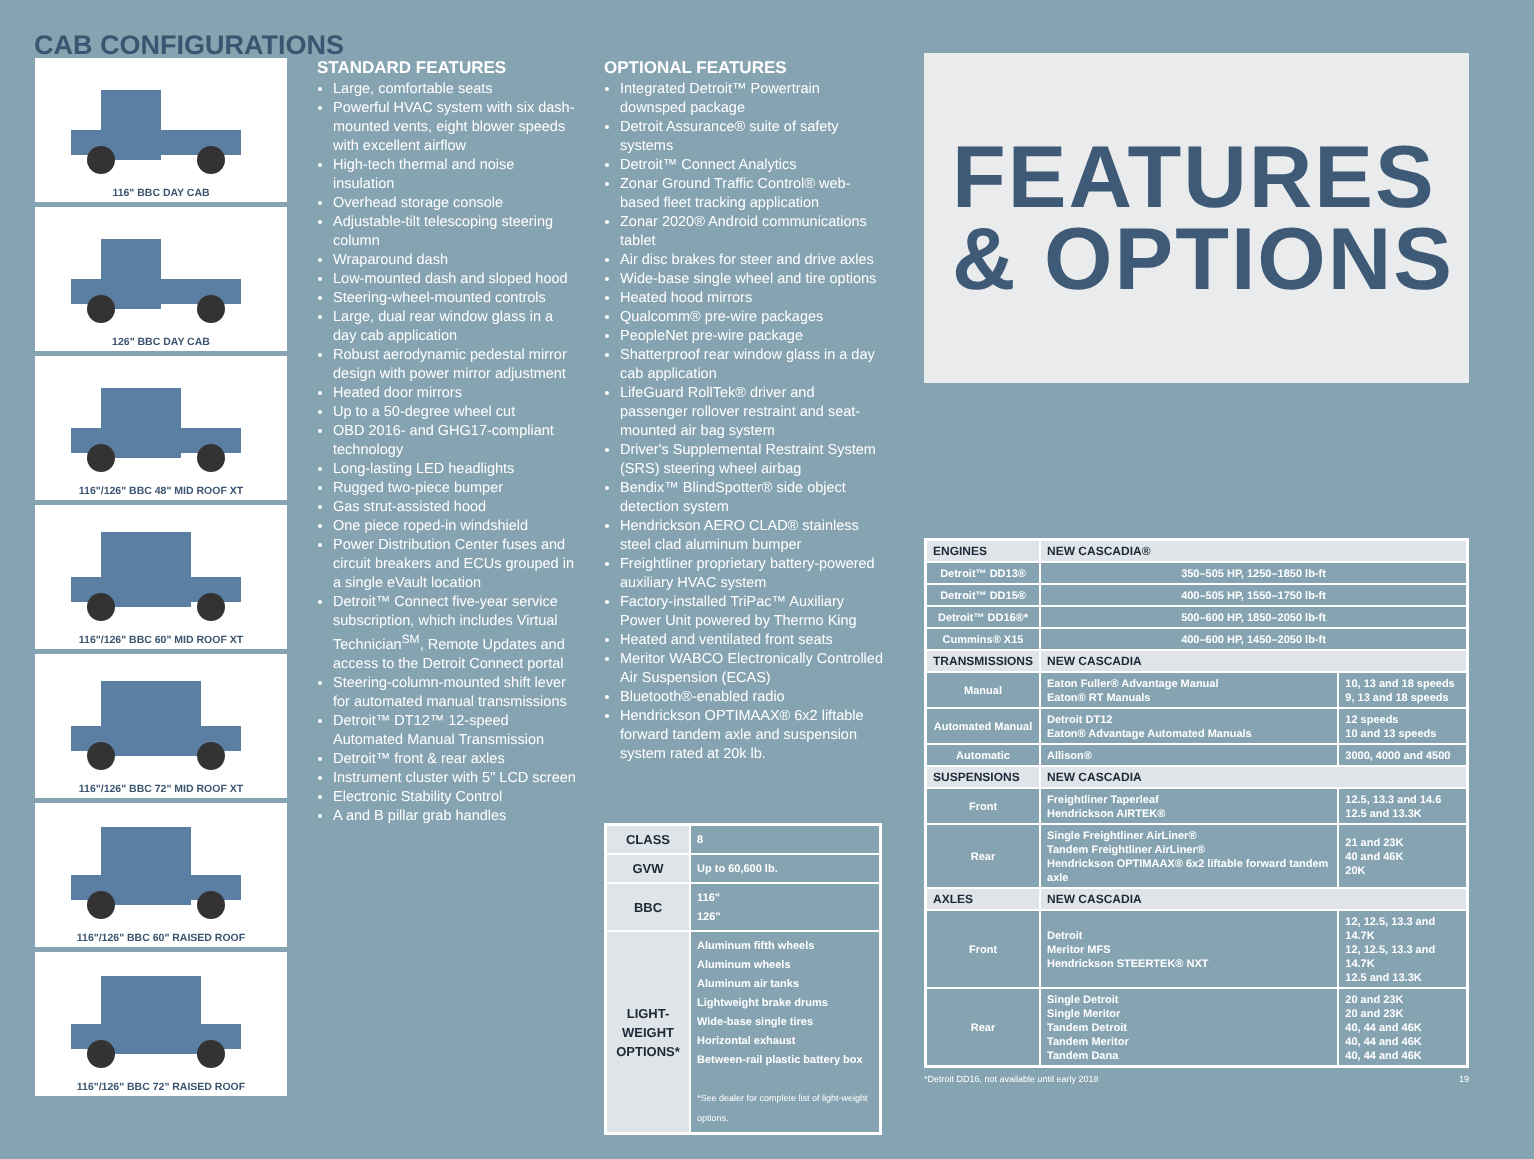CAB CONFIGURATIONS
116" BBC DAY CAB
126" BBC DAY CAB
116"/126" BBC 48" MID ROOF XT
116"/126" BBC 60" MID ROOF XT
116"/126" BBC 72" MID ROOF XT
116"/126" BBC 60" RAISED ROOF
116"/126" BBC 72" RAISED ROOF
STANDARD FEATURES
Large, comfortable seats
Powerful HVAC system with six dash-mounted vents, eight blower speeds with excellent airflow
High-tech thermal and noise insulation
Overhead storage console
Adjustable-tilt telescoping steering column
Wraparound dash
Low-mounted dash and sloped hood
Steering-wheel-mounted controls
Large, dual rear window glass in a day cab application
Robust aerodynamic pedestal mirror design with power mirror adjustment
Heated door mirrors
Up to a 50-degree wheel cut
OBD 2016- and GHG17-compliant technology
Long-lasting LED headlights
Rugged two-piece bumper
Gas strut-assisted hood
One piece roped-in windshield
Power Distribution Center fuses and circuit breakers and ECUs grouped in a single eVault location
Detroit™ Connect five-year service subscription, which includes Virtual Technician<sup>SM</sup>, Remote Updates and access to the Detroit Connect portal
Steering-column-mounted shift lever for automated manual transmissions
Detroit™ DT12™ 12-speed Automated Manual Transmission
Detroit™ front & rear axles
Instrument cluster with 5" LCD screen
Electronic Stability Control
A and B pillar grab handles
OPTIONAL FEATURES
Integrated Detroit™ Powertrain downsped package
Detroit Assurance® suite of safety systems
Detroit™ Connect Analytics
Zonar Ground Traffic Control® web-based fleet tracking application
Zonar 2020® Android communications tablet
Air disc brakes for steer and drive axles
Wide-base single wheel and tire options
Heated hood mirrors
Qualcomm® pre-wire packages
PeopleNet pre-wire package
Shatterproof rear window glass in a day cab application
LifeGuard RollTek® driver and passenger rollover restraint and seat-mounted air bag system
Driver's Supplemental Restraint System (SRS) steering wheel airbag
Bendix™ BlindSpotter® side object detection system
Hendrickson AERO CLAD® stainless steel clad aluminum bumper
Freightliner proprietary battery-powered auxiliary HVAC system
Factory-installed TriPac™ Auxiliary Power Unit powered by Thermo King
Heated and ventilated front seats
Meritor WABCO Electronically Controlled Air Suspension (ECAS)
Bluetooth®-enabled radio
Hendrickson OPTIMAAX® 6x2 liftable forward tandem axle and suspension system rated at 20k lb.
| CLASS | 8 |
| GVW | Up to 60,600 lb. |
| BBC | 116" 126" |
| LIGHT-WEIGHT OPTIONS* | Aluminum fifth wheels Aluminum wheels Aluminum air tanks Lightweight brake drums Wide-base single tires Horizontal exhaust Between-rail plastic battery box *See dealer for complete list of light-weight options. |
FEATURES
& OPTIONS
| ENGINES | NEW CASCADIA® | |
| --- | --- | --- |
| Detroit™ DD13® | 350–505 HP, 1250–1850 lb-ft | |
| Detroit™ DD15® | 400–505 HP, 1550–1750 lb-ft | |
| Detroit™ DD16®* | 500–600 HP, 1850–2050 lb-ft | |
| Cummins® X15 | 400–600 HP, 1450–2050 lb-ft | |
| TRANSMISSIONS | NEW CASCADIA | |
| Manual | Eaton Fuller® Advantage Manual Eaton® RT Manuals | 10, 13 and 18 speeds 9, 13 and 18 speeds |
| Automated Manual | Detroit DT12 Eaton® Advantage Automated Manuals | 12 speeds 10 and 13 speeds |
| Automatic | Allison® | 3000, 4000 and 4500 |
| SUSPENSIONS | NEW CASCADIA | |
| Front | Freightliner Taperleaf Hendrickson AIRTEK® | 12.5, 13.3 and 14.6 12.5 and 13.3K |
| Rear | Single Freightliner AirLiner® Tandem Freightliner AirLiner® Hendrickson OPTIMAAX® 6x2 liftable forward tandem axle | 21 and 23K 40 and 46K 20K |
| AXLES | NEW CASCADIA | |
| Front | Detroit Meritor MFS Hendrickson STEERTEK® NXT | 12, 12.5, 13.3 and 14.7K 12, 12.5, 13.3 and 14.7K 12.5 and 13.3K |
| Rear | Single Detroit Single Meritor Tandem Detroit Tandem Meritor Tandem Dana | 20 and 23K 20 and 23K 40, 44 and 46K 40, 44 and 46K 40, 44 and 46K |
*Detroit DD16, not available until early 2018 19